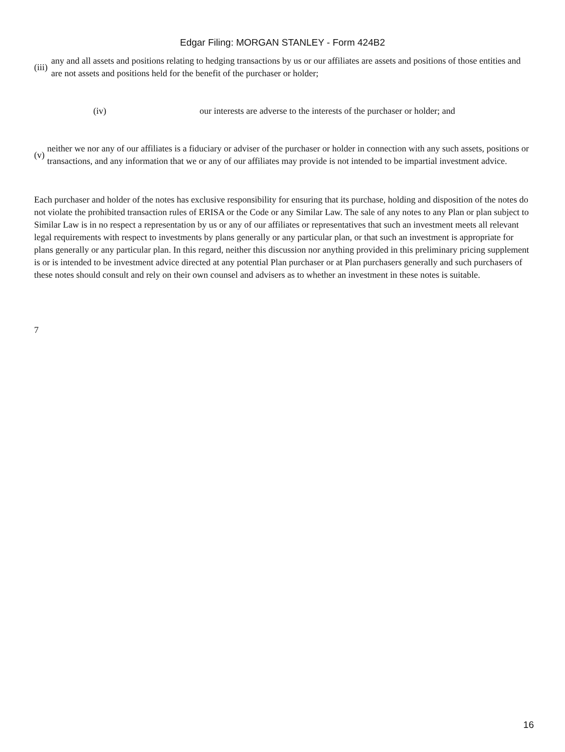Edgar Filing: MORGAN STANLEY - Form 424B2
| (iii) | any and all assets and positions relating to hedging transactions by us or our affiliates are assets and positions of those entities and are not assets and positions held for the benefit of the purchaser or holder; |
| (iv) | our interests are adverse to the interests of the purchaser or holder; and |
| (v) | neither we nor any of our affiliates is a fiduciary or adviser of the purchaser or holder in connection with any such assets, positions or transactions, and any information that we or any of our affiliates may provide is not intended to be impartial investment advice. |
Each purchaser and holder of the notes has exclusive responsibility for ensuring that its purchase, holding and disposition of the notes do not violate the prohibited transaction rules of ERISA or the Code or any Similar Law. The sale of any notes to any Plan or plan subject to Similar Law is in no respect a representation by us or any of our affiliates or representatives that such an investment meets all relevant legal requirements with respect to investments by plans generally or any particular plan, or that such an investment is appropriate for plans generally or any particular plan. In this regard, neither this discussion nor anything provided in this preliminary pricing supplement is or is intended to be investment advice directed at any potential Plan purchaser or at Plan purchasers generally and such purchasers of these notes should consult and rely on their own counsel and advisers as to whether an investment in these notes is suitable.
7
16